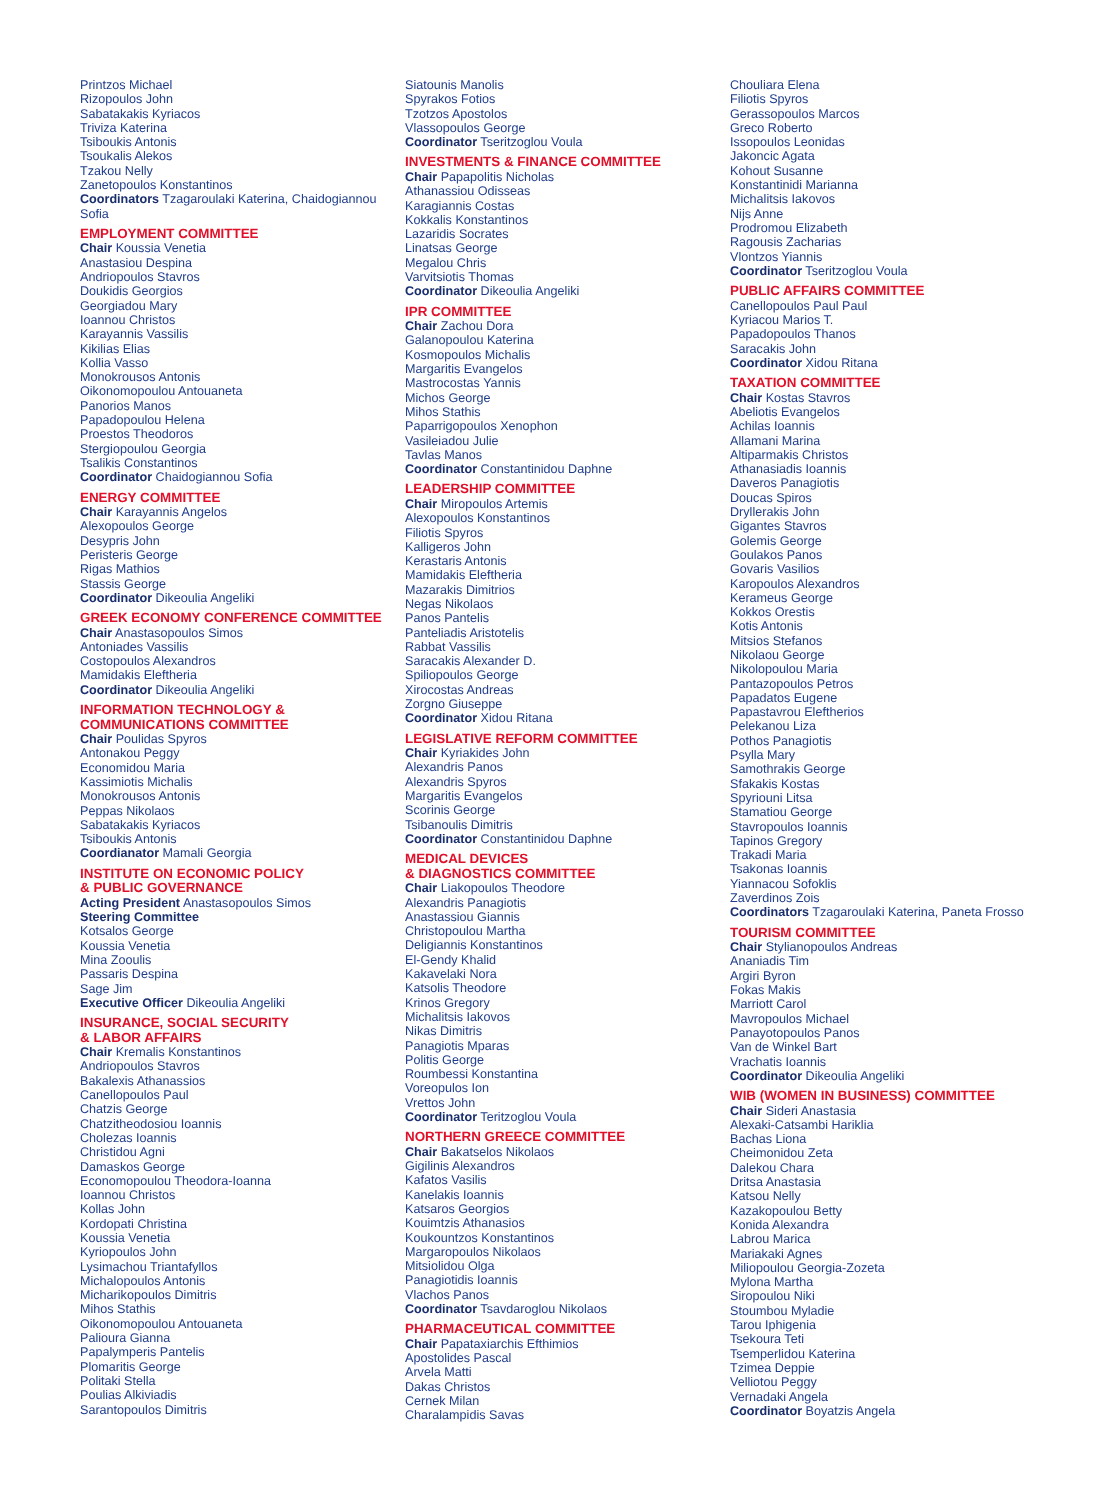Printzos Michael
Rizopoulos John
Sabatakakis Kyriacos
Triviza Katerina
Tsiboukis Antonis
Tsoukalis Alekos
Tzakou Nelly
Zanetopoulos Konstantinos
Coordinators Tzagaroulaki Katerina, Chaidogiannou Sofia
EMPLOYMENT COMMITTEE
Chair Koussia Venetia
Anastasiou Despina
Andriopoulos Stavros
Doukidis Georgios
Georgiadou Mary
Ioannou Christos
Karayannis Vassilis
Kikilias Elias
Kollia Vasso
Monokrousos Antonis
Oikonomopoulou Antouaneta
Panorios Manos
Papadopoulou Helena
Proestos Theodoros
Stergiopoulou Georgia
Tsalikis Constantinos
Coordinator Chaidogiannou Sofia
ENERGY COMMITTEE
Chair Karayannis Angelos
Alexopoulos George
Desypris John
Peristeris George
Rigas Mathios
Stassis George
Coordinator Dikeoulia Angeliki
GREEK ECONOMY CONFERENCE COMMITTEE
Chair Anastasopoulos Simos
Antoniades Vassilis
Costopoulos Alexandros
Mamidakis Eleftheria
Coordinator Dikeoulia Angeliki
INFORMATION TECHNOLOGY &
COMMUNICATIONS COMMITTEE
Chair Poulidas Spyros
Antonakou Peggy
Economidou Maria
Kassimiotis Michalis
Monokrousos Antonis
Peppas Nikolaos
Sabatakakis Kyriacos
Tsiboukis Antonis
Coordianator Mamali Georgia
INSTITUTE ON ECONOMIC POLICY
& PUBLIC GOVERNANCE
Acting President Anastasopoulos Simos
Steering Committee
Kotsalos George
Koussia Venetia
Mina Zooulis
Passaris Despina
Sage Jim
Executive Officer Dikeoulia Angeliki
INSURANCE, SOCIAL SECURITY
& LABOR AFFAIRS
Chair Kremalis Konstantinos
Andriopoulos Stavros
Bakalexis Athanassios
Canellopoulos Paul
Chatzis George
Chatzitheodosiou Ioannis
Cholezas Ioannis
Christidou Agni
Damaskos George
Economopoulou Theodora-Ioanna
Ioannou Christos
Kollas John
Kordopati Christina
Koussia Venetia
Kyriopoulos John
Lysimachou Triantafyllos
Michalopoulos Antonis
Micharikopoulos Dimitris
Mihos Stathis
Oikonomopoulou Antouaneta
Palioura Gianna
Papalymperis Pantelis
Plomaritis George
Politaki Stella
Poulias Alkiviadis
Sarantopoulos Dimitris
Siatounis Manolis
Spyrakos Fotios
Tzotzos Apostolos
Vlassopoulos George
Coordinator Tseritzoglou Voula
INVESTMENTS & FINANCE COMMITTEE
Chair Papapolitis Nicholas
Athanassiou Odisseas
Karagiannis Costas
Kokkalis Konstantinos
Lazaridis Socrates
Linatsas George
Megalou Chris
Varvitsiotis Thomas
Coordinator Dikeoulia Angeliki
IPR COMMITTEE
Chair Zachou Dora
Galanopoulou Katerina
Kosmopoulos Michalis
Margaritis Evangelos
Mastrocostas Yannis
Michos George
Mihos Stathis
Paparrigopoulos Xenophon
Vasileiadou Julie
Tavlas Manos
Coordinator Constantinidou Daphne
LEADERSHIP COMMITTEE
Chair Miropoulos Artemis
Alexopoulos Konstantinos
Filiotis Spyros
Kalligeros John
Kerastaris Antonis
Mamidakis Eleftheria
Mazarakis Dimitrios
Negas Nikolaos
Panos Pantelis
Panteliadis Aristotelis
Rabbat Vassilis
Saracakis Alexander D.
Spiliopoulos George
Xirocostas Andreas
Zorgno Giuseppe
Coordinator Xidou Ritana
LEGISLATIVE REFORM COMMITTEE
Chair Kyriakides John
Alexandris Panos
Alexandris Spyros
Margaritis Evangelos
Scorinis George
Tsibanoulis Dimitris
Coordinator Constantinidou Daphne
MEDICAL DEVICES
& DIAGNOSTICS COMMITTEE
Chair Liakopoulos Theodore
Alexandris Panagiotis
Anastassiou Giannis
Christopoulou Martha
Deligiannis Konstantinos
El-Gendy Khalid
Kakavelaki Nora
Katsolis Theodore
Krinos Gregory
Michalitsis Iakovos
Nikas Dimitris
Panagiotis Mparas
Politis George
Roumbessi Konstantina
Voreopulos Ion
Vrettos John
Coordinator Teritzoglou Voula
NORTHERN GREECE COMMITTEE
Chair Bakatselos Nikolaos
Gigilinis Alexandros
Kafatos Vasilis
Kanelakis Ioannis
Katsaros Georgios
Kouimtzis Athanasios
Koukountzos Konstantinos
Margaropoulos Nikolaos
Mitsiolidou Olga
Panagiotidis Ioannis
Vlachos Panos
Coordinator Tsavdaroglou Nikolaos
PHARMACEUTICAL COMMITTEE
Chair Papataxiarchis Efthimios
Apostolides Pascal
Arvela Matti
Dakas Christos
Cernek Milan
Charalampidis Savas
Chouliara Elena
Filiotis Spyros
Gerassopoulos Marcos
Greco Roberto
Issopoulos Leonidas
Jakoncic Agata
Kohout Susanne
Konstantinidi Marianna
Michalitsis Iakovos
Nijs Anne
Prodromou Elizabeth
Ragousis Zacharias
Vlontzos Yiannis
Coordinator Tseritzoglou Voula
PUBLIC AFFAIRS COMMITTEE
Canellopoulos Paul Paul
Kyriacou Marios T.
Papadopoulos Thanos
Saracakis John
Coordinator Xidou Ritana
TAXATION COMMITTEE
Chair Kostas Stavros
Abeliotis Evangelos
Achilas Ioannis
Allamani Marina
Altiparmakis Christos
Athanasiadis Ioannis
Daveros Panagiotis
Doucas Spiros
Dryllerakis John
Gigantes Stavros
Golemis George
Goulakos Panos
Govaris Vasilios
Karopoulos Alexandros
Kerameus George
Kokkos Orestis
Kotis Antonis
Mitsios Stefanos
Nikolaou George
Nikolopoulou Maria
Pantazopoulos Petros
Papadatos Eugene
Papastavrou Eleftherios
Pelekanou Liza
Pothos Panagiotis
Psylla Mary
Samothrakis George
Sfakakis Kostas
Spyriouni Litsa
Stamatiou George
Stavropoulos Ioannis
Tapinos Gregory
Trakadi Maria
Tsakonas Ioannis
Yiannacou Sofoklis
Zaverdinos Zois
Coordinators Tzagaroulaki Katerina, Paneta Frosso
TOURISM COMMITTEE
Chair Stylianopoulos Andreas
Ananiadis Tim
Argiri Byron
Fokas Makis
Marriott Carol
Mavropoulos Michael
Panayotopoulos Panos
Van de Winkel Bart
Vrachatis Ioannis
Coordinator Dikeoulia Angeliki
WIB (WOMEN IN BUSINESS) COMMITTEE
Chair Sideri Anastasia
Alexaki-Catsambi Hariklia
Bachas Liona
Cheimonidou Zeta
Dalekou Chara
Dritsa Anastasia
Katsou Nelly
Kazakopoulou Betty
Konida Alexandra
Labrou Marica
Mariakaki Agnes
Miliopoulou Georgia-Zozeta
Mylona Martha
Siropoulou Niki
Stoumbou Myladie
Tarou Iphigenia
Tsekoura Teti
Tsemperlidou Katerina
Tzimea Deppie
Velliotou Peggy
Vernadaki Angela
Coordinator Boyatzis Angela